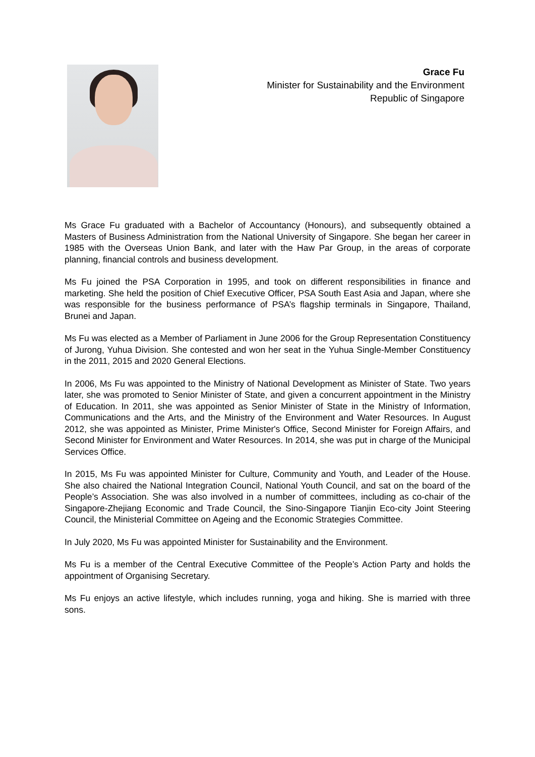Grace Fu
Minister for Sustainability and the Environment
Republic of Singapore
Ms Grace Fu graduated with a Bachelor of Accountancy (Honours), and subsequently obtained a Masters of Business Administration from the National University of Singapore. She began her career in 1985 with the Overseas Union Bank, and later with the Haw Par Group, in the areas of corporate planning, financial controls and business development.
Ms Fu joined the PSA Corporation in 1995, and took on different responsibilities in finance and marketing. She held the position of Chief Executive Officer, PSA South East Asia and Japan, where she was responsible for the business performance of PSA’s flagship terminals in Singapore, Thailand, Brunei and Japan.
Ms Fu was elected as a Member of Parliament in June 2006 for the Group Representation Constituency of Jurong, Yuhua Division. She contested and won her seat in the Yuhua Single-Member Constituency in the 2011, 2015 and 2020 General Elections.
In 2006, Ms Fu was appointed to the Ministry of National Development as Minister of State. Two years later, she was promoted to Senior Minister of State, and given a concurrent appointment in the Ministry of Education. In 2011, she was appointed as Senior Minister of State in the Ministry of Information, Communications and the Arts, and the Ministry of the Environment and Water Resources. In August 2012, she was appointed as Minister, Prime Minister's Office, Second Minister for Foreign Affairs, and Second Minister for Environment and Water Resources. In 2014, she was put in charge of the Municipal Services Office.
In 2015, Ms Fu was appointed Minister for Culture, Community and Youth, and Leader of the House. She also chaired the National Integration Council, National Youth Council, and sat on the board of the People’s Association. She was also involved in a number of committees, including as co-chair of the Singapore-Zhejiang Economic and Trade Council, the Sino-Singapore Tianjin Eco-city Joint Steering Council, the Ministerial Committee on Ageing and the Economic Strategies Committee.
In July 2020, Ms Fu was appointed Minister for Sustainability and the Environment.
Ms Fu is a member of the Central Executive Committee of the People’s Action Party and holds the appointment of Organising Secretary.
Ms Fu enjoys an active lifestyle, which includes running, yoga and hiking. She is married with three sons.